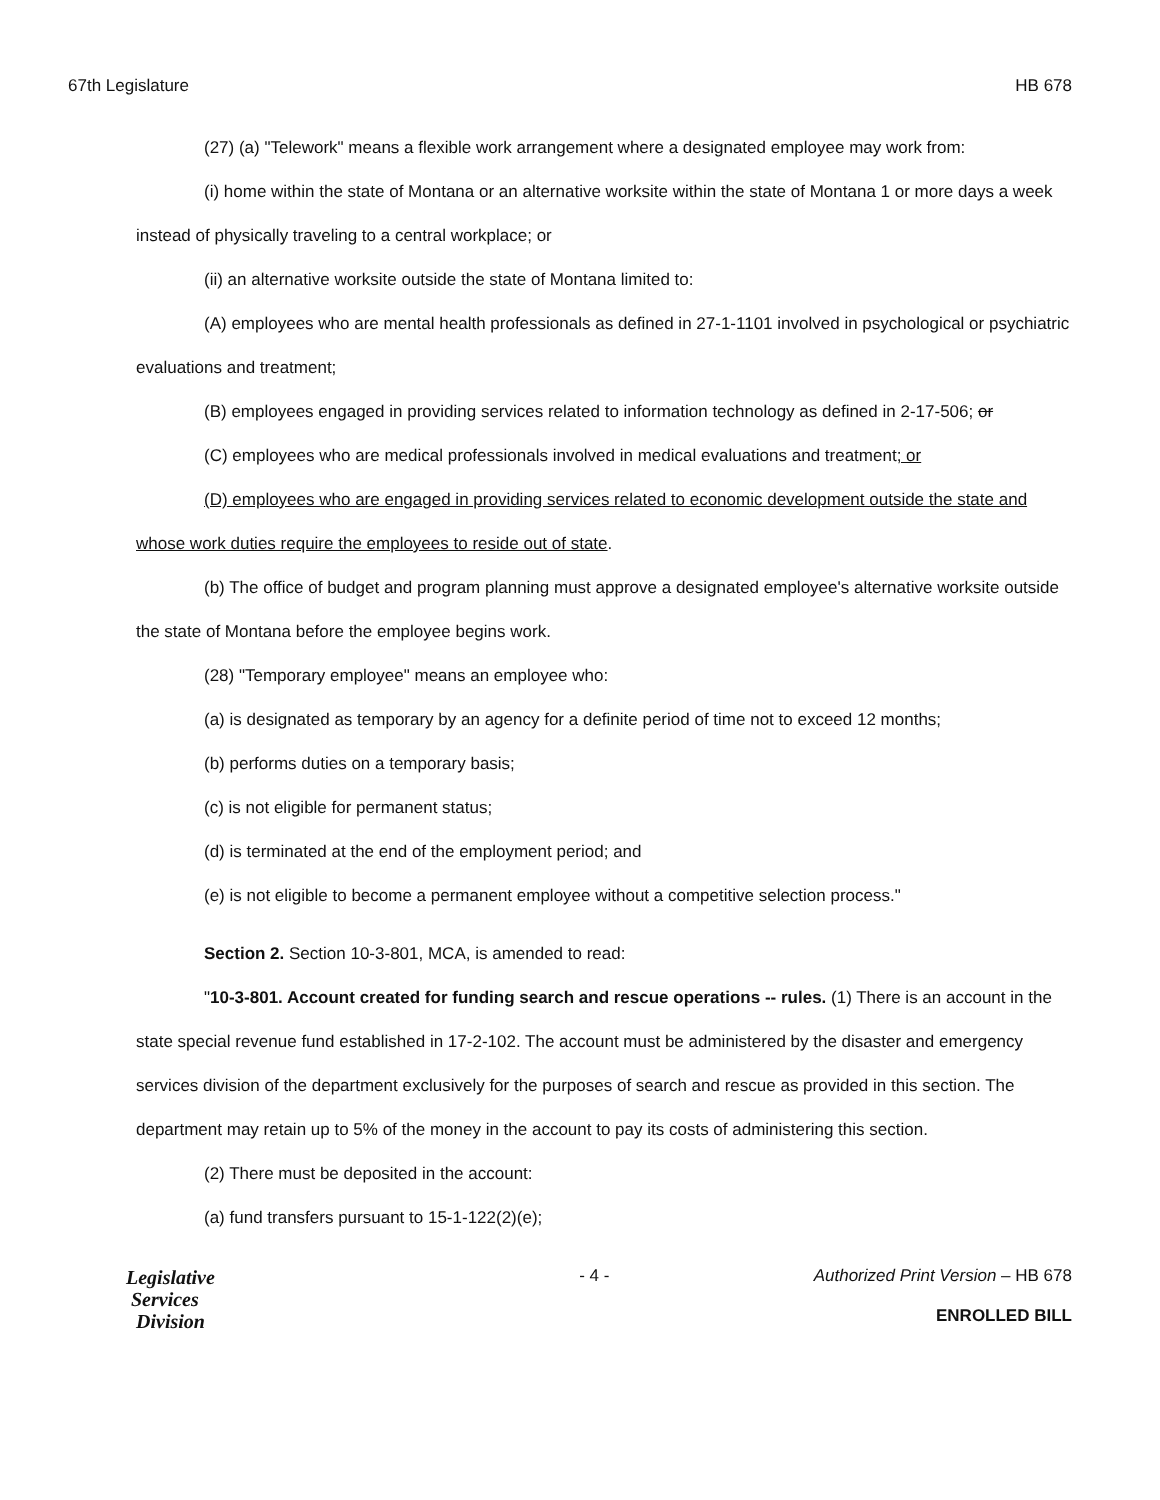67th Legislature HB 678
(27) (a) "Telework" means a flexible work arrangement where a designated employee may work from:
(i) home within the state of Montana or an alternative worksite within the state of Montana 1 or more days a week instead of physically traveling to a central workplace; or
(ii) an alternative worksite outside the state of Montana limited to:
(A) employees who are mental health professionals as defined in 27-1-1101 involved in psychological or psychiatric evaluations and treatment;
(B) employees engaged in providing services related to information technology as defined in 2-17-506; or
(C) employees who are medical professionals involved in medical evaluations and treatment; or
(D) employees who are engaged in providing services related to economic development outside the state and whose work duties require the employees to reside out of state.
(b) The office of budget and program planning must approve a designated employee's alternative worksite outside the state of Montana before the employee begins work.
(28) "Temporary employee" means an employee who:
(a) is designated as temporary by an agency for a definite period of time not to exceed 12 months;
(b) performs duties on a temporary basis;
(c) is not eligible for permanent status;
(d) is terminated at the end of the employment period; and
(e) is not eligible to become a permanent employee without a competitive selection process."
Section 2. Section 10-3-801, MCA, is amended to read:
"10-3-801. Account created for funding search and rescue operations -- rules. (1) There is an account in the state special revenue fund established in 17-2-102. The account must be administered by the disaster and emergency services division of the department exclusively for the purposes of search and rescue as provided in this section. The department may retain up to 5% of the money in the account to pay its costs of administering this section.
(2) There must be deposited in the account:
(a) fund transfers pursuant to 15-1-122(2)(e);
Legislative
Services
Division
- 4 - Authorized Print Version – HB 678
ENROLLED BILL